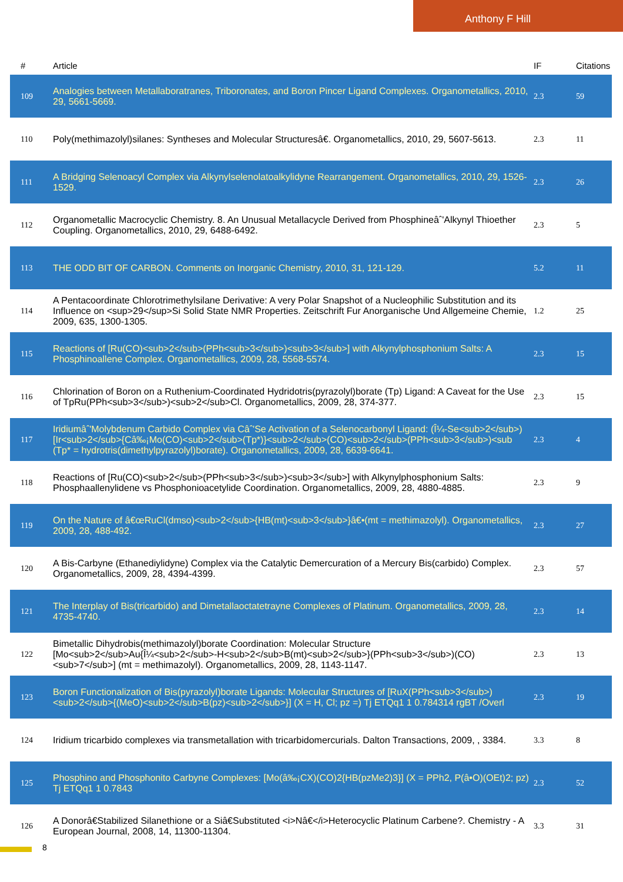Anthony F Hill
| # | Article | IF | Citations |
| --- | --- | --- | --- |
| 109 | Analogies between Metallaboratranes, Triboronates, and Boron Pincer Ligand Complexes. Organometallics, 2010, 29, 5661-5669. | 2.3 | 59 |
| 110 | Poly(methimazolyl)silanes: Syntheses and Molecular Structuresâ€. Organometallics, 2010, 29, 5607-5613. | 2.3 | 11 |
| 111 | A Bridging Selenoacyl Complex via Alkynylselenolatoalkylidyne Rearrangement. Organometallics, 2010, 29, 1526-1529. | 2.3 | 26 |
| 112 | Organometallic Macrocyclic Chemistry. 8. An Unusual Metallacycle Derived from Phosphineâˆ'Alkynyl Thioether Coupling. Organometallics, 2010, 29, 6488-6492. | 2.3 | 5 |
| 113 | THE ODD BIT OF CARBON. Comments on Inorganic Chemistry, 2010, 31, 121-129. | 5.2 | 11 |
| 114 | A Pentacoordinate Chlorotrimethylsilane Derivative: A very Polar Snapshot of a Nucleophilic Substitution and its Influence on <sup>29</sup>Si Solid State NMR Properties. Zeitschrift Fur Anorganische Und Allgemeine Chemie, 2009, 635, 1300-1305. | 1.2 | 25 |
| 115 | Reactions of [Ru(CO)<sub>2</sub>(PPh<sub>3</sub>)<sub>3</sub>] with Alkynylphosphonium Salts: A Phosphinoallene Complex. Organometallics, 2009, 28, 5568-5574. | 2.3 | 15 |
| 116 | Chlorination of Boron on a Ruthenium-Coordinated Hydridotris(pyrazolyl)borate (Tp) Ligand: A Caveat for the Use of TpRu(PPh<sub>3</sub>)<sub>2</sub>Cl. Organometallics, 2009, 28, 374-377. | 2.3 | 15 |
| 117 | Iridiumâˆ'Molybdenum Carbido Complex via Câˆ'Se Activation of a Selenocarbonyl Ligand: (Î¼-Se<sub>2</sub>)[Ir<sub>2</sub>{Câ‰¡Mo(CO)<sub>2</sub>(Tp*)}<sub>2</sub>(CO)<sub>2</sub>(PPh<sub>3</sub>)<sub (Tp* = hydrotris(dimethylpyrazolyl)borate). Organometallics, 2009, 28, 6639-6641. | 2.3 | 4 |
| 118 | Reactions of [Ru(CO)<sub>2</sub>(PPh<sub>3</sub>)<sub>3</sub>] with Alkynylphosphonium Salts: Phosphaallenylidene vs Phosphonioacetylide Coordination. Organometallics, 2009, 28, 4880-4885. | 2.3 | 9 |
| 119 | On the Nature of â€œRuCl(dmso)<sub>2</sub>{HB(mt)<sub>3</sub>}â€•(mt = methimazolyl). Organometallics, 2009, 28, 488-492. | 2.3 | 27 |
| 120 | A Bis-Carbyne (Ethanediylidyne) Complex via the Catalytic Demercuration of a Mercury Bis(carbido) Complex. Organometallics, 2009, 28, 4394-4399. | 2.3 | 57 |
| 121 | The Interplay of Bis(tricarbido) and Dimetallaoctatetrayne Complexes of Platinum. Organometallics, 2009, 28, 4735-4740. | 2.3 | 14 |
| 122 | Bimetallic Dihydrobis(methimazolyl)borate Coordination: Molecular Structure [Mo<sub>2</sub>Au{Î¼<sub>2</sub>-H<sub>2</sub>B(mt)<sub>2</sub>}(PPh<sub>3</sub>)(CO)<sub>7</sub>] (mt = methimazolyl). Organometallics, 2009, 28, 1143-1147. | 2.3 | 13 |
| 123 | Boron Functionalization of Bis(pyrazolyl)borate Ligands: Molecular Structures of [RuX(PPh<sub>3</sub>)<sub>2</sub>{(MeO)<sub>2</sub>B(pz)<sub>2</sub>}] (X = H, Cl; pz =) Tj ETQq1 1 0.784314 rgBT /Overl | 2.3 | 19 |
| 124 | Iridium tricarbido complexes via transmetallation with tricarbidomercurials. Dalton Transactions, 2009, , 3384. | 3.3 | 8 |
| 125 | Phosphino and Phosphonito Carbyne Complexes: [Mo(â‰¡CX)(CO)2{HB(pzMe2)3}] (X = PPh2, P(â•O)(OEt)2; pz) Tj ETQq1 1 0.7843 | 2.3 | 52 |
| 126 | A Donorâ€Stabilized Silanethione or a Siâ€Substituted <i>Nâ€</i>Heterocyclic Platinum Carbene?. Chemistry - A European Journal, 2008, 14, 11300-11304. | 3.3 | 31 |
8